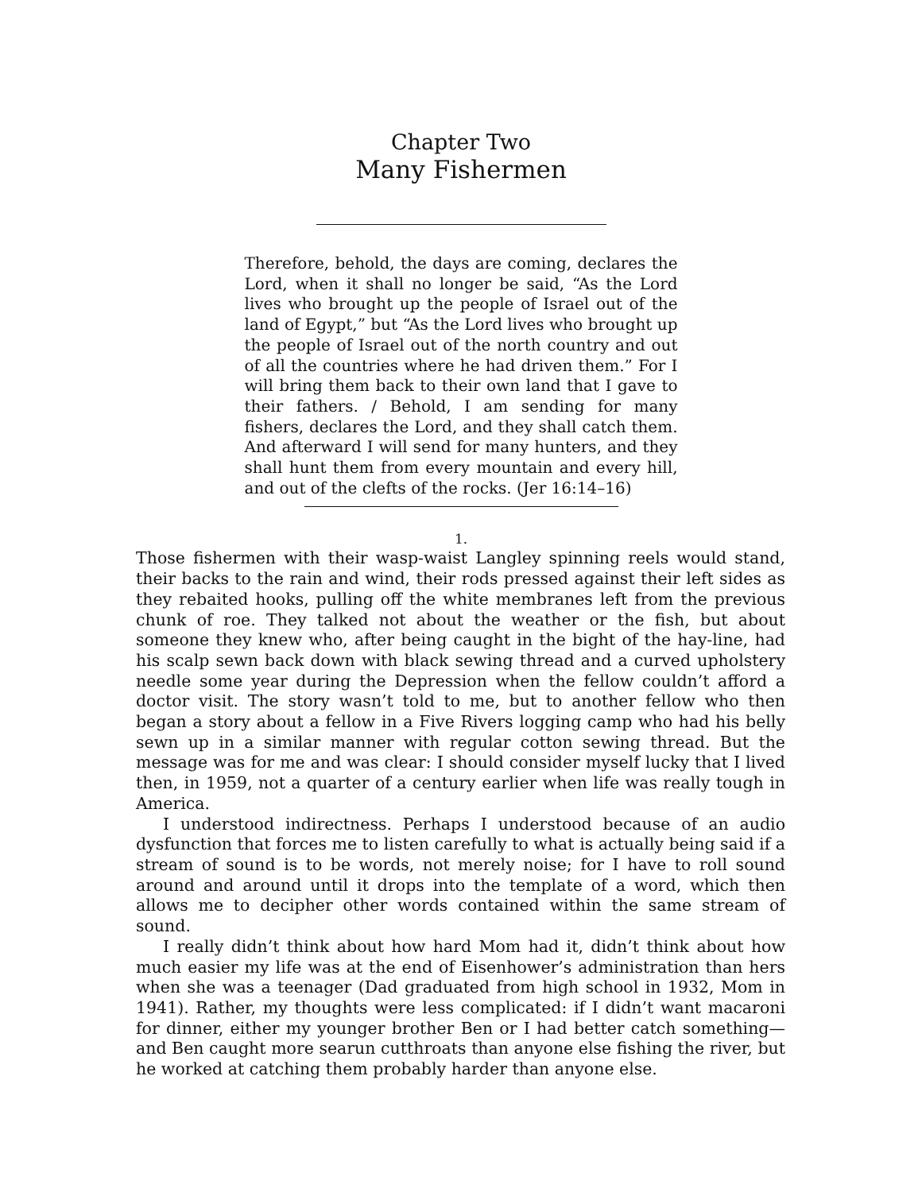Chapter Two
Many Fishermen
Therefore, behold, the days are coming, declares the Lord, when it shall no longer be said, “As the Lord lives who brought up the people of Israel out of the land of Egypt,” but “As the Lord lives who brought up the people of Israel out of the north country and out of all the countries where he had driven them.” For I will bring them back to their own land that I gave to their fathers. / Behold, I am sending for many fishers, declares the Lord, and they shall catch them. And afterward I will send for many hunters, and they shall hunt them from every mountain and every hill, and out of the clefts of the rocks. (Jer 16:14–16)
1.
Those fishermen with their wasp-waist Langley spinning reels would stand, their backs to the rain and wind, their rods pressed against their left sides as they rebaited hooks, pulling off the white membranes left from the previous chunk of roe. They talked not about the weather or the fish, but about someone they knew who, after being caught in the bight of the hay-line, had his scalp sewn back down with black sewing thread and a curved upholstery needle some year during the Depression when the fellow couldn’t afford a doctor visit. The story wasn’t told to me, but to another fellow who then began a story about a fellow in a Five Rivers logging camp who had his belly sewn up in a similar manner with regular cotton sewing thread. But the message was for me and was clear: I should consider myself lucky that I lived then, in 1959, not a quarter of a century earlier when life was really tough in America.
I understood indirectness. Perhaps I understood because of an audio dysfunction that forces me to listen carefully to what is actually being said if a stream of sound is to be words, not merely noise; for I have to roll sound around and around until it drops into the template of a word, which then allows me to decipher other words contained within the same stream of sound.
I really didn’t think about how hard Mom had it, didn’t think about how much easier my life was at the end of Eisenhower’s administration than hers when she was a teenager (Dad graduated from high school in 1932, Mom in 1941). Rather, my thoughts were less complicated: if I didn’t want macaroni for dinner, either my younger brother Ben or I had better catch something—and Ben caught more searun cutthroats than anyone else fishing the river, but he worked at catching them probably harder than anyone else.